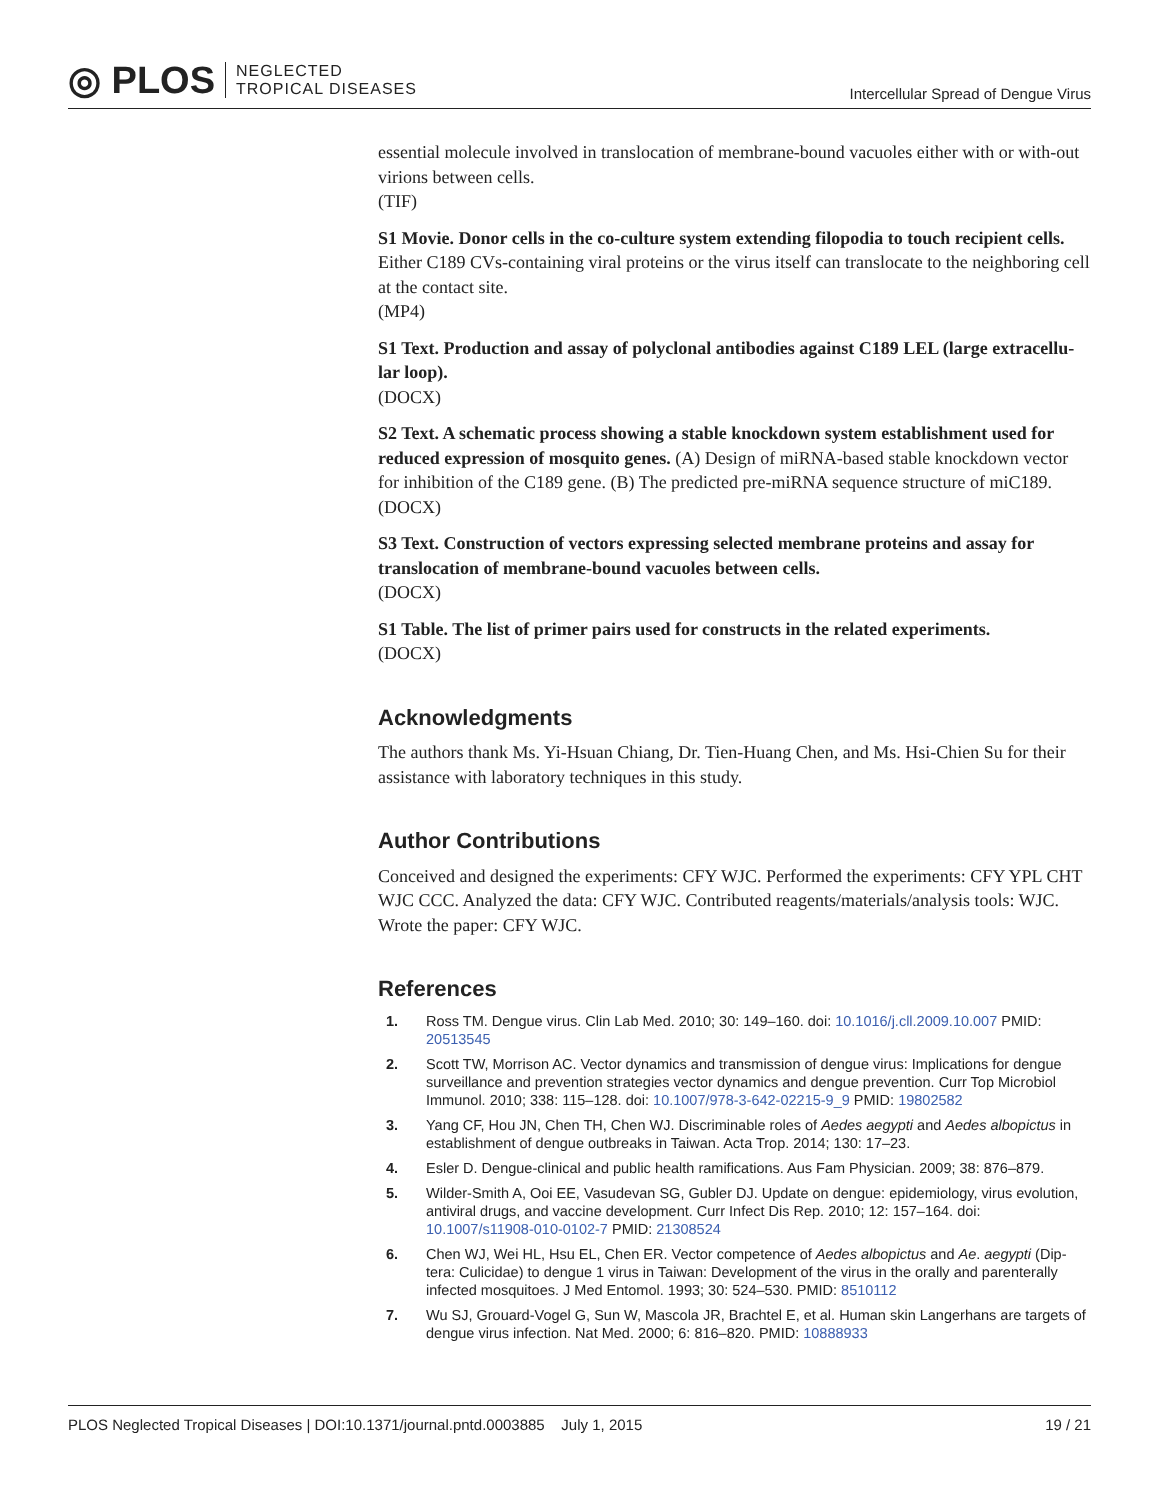◎ PLOS NEGLECTED
TROPICAL DISEASES
Intercellular Spread of Dengue Virus
essential molecule involved in translocation of membrane-bound vacuoles either with or with-out virions between cells.
(TIF)
S1 Movie. Donor cells in the co-culture system extending filopodia to touch recipient cells. Either C189 CVs-containing viral proteins or the virus itself can translocate to the neighboring cell at the contact site.
(MP4)
S1 Text. Production and assay of polyclonal antibodies against C189 LEL (large extracellu-lar loop).
(DOCX)
S2 Text. A schematic process showing a stable knockdown system establishment used for reduced expression of mosquito genes. (A) Design of miRNA-based stable knockdown vector for inhibition of the C189 gene. (B) The predicted pre-miRNA sequence structure of miC189.
(DOCX)
S3 Text. Construction of vectors expressing selected membrane proteins and assay for translocation of membrane-bound vacuoles between cells.
(DOCX)
S1 Table. The list of primer pairs used for constructs in the related experiments.
(DOCX)
Acknowledgments
The authors thank Ms. Yi-Hsuan Chiang, Dr. Tien-Huang Chen, and Ms. Hsi-Chien Su for their assistance with laboratory techniques in this study.
Author Contributions
Conceived and designed the experiments: CFY WJC. Performed the experiments: CFY YPL CHT WJC CCC. Analyzed the data: CFY WJC. Contributed reagents/materials/analysis tools: WJC. Wrote the paper: CFY WJC.
References
1. Ross TM. Dengue virus. Clin Lab Med. 2010; 30: 149–160. doi: 10.1016/j.cll.2009.10.007 PMID: 20513545
2. Scott TW, Morrison AC. Vector dynamics and transmission of dengue virus: Implications for dengue surveillance and prevention strategies vector dynamics and dengue prevention. Curr Top Microbiol Immunol. 2010; 338: 115–128. doi: 10.1007/978-3-642-02215-9_9 PMID: 19802582
3. Yang CF, Hou JN, Chen TH, Chen WJ. Discriminable roles of Aedes aegypti and Aedes albopictus in establishment of dengue outbreaks in Taiwan. Acta Trop. 2014; 130: 17–23.
4. Esler D. Dengue-clinical and public health ramifications. Aus Fam Physician. 2009; 38: 876–879.
5. Wilder-Smith A, Ooi EE, Vasudevan SG, Gubler DJ. Update on dengue: epidemiology, virus evolution, antiviral drugs, and vaccine development. Curr Infect Dis Rep. 2010; 12: 157–164. doi: 10.1007/s11908-010-0102-7 PMID: 21308524
6. Chen WJ, Wei HL, Hsu EL, Chen ER. Vector competence of Aedes albopictus and Ae. aegypti (Dip-tera: Culicidae) to dengue 1 virus in Taiwan: Development of the virus in the orally and parenterally infected mosquitoes. J Med Entomol. 1993; 30: 524–530. PMID: 8510112
7. Wu SJ, Grouard-Vogel G, Sun W, Mascola JR, Brachtel E, et al. Human skin Langerhans are targets of dengue virus infection. Nat Med. 2000; 6: 816–820. PMID: 10888933
PLOS Neglected Tropical Diseases | DOI:10.1371/journal.pntd.0003885 July 1, 2015 19 / 21